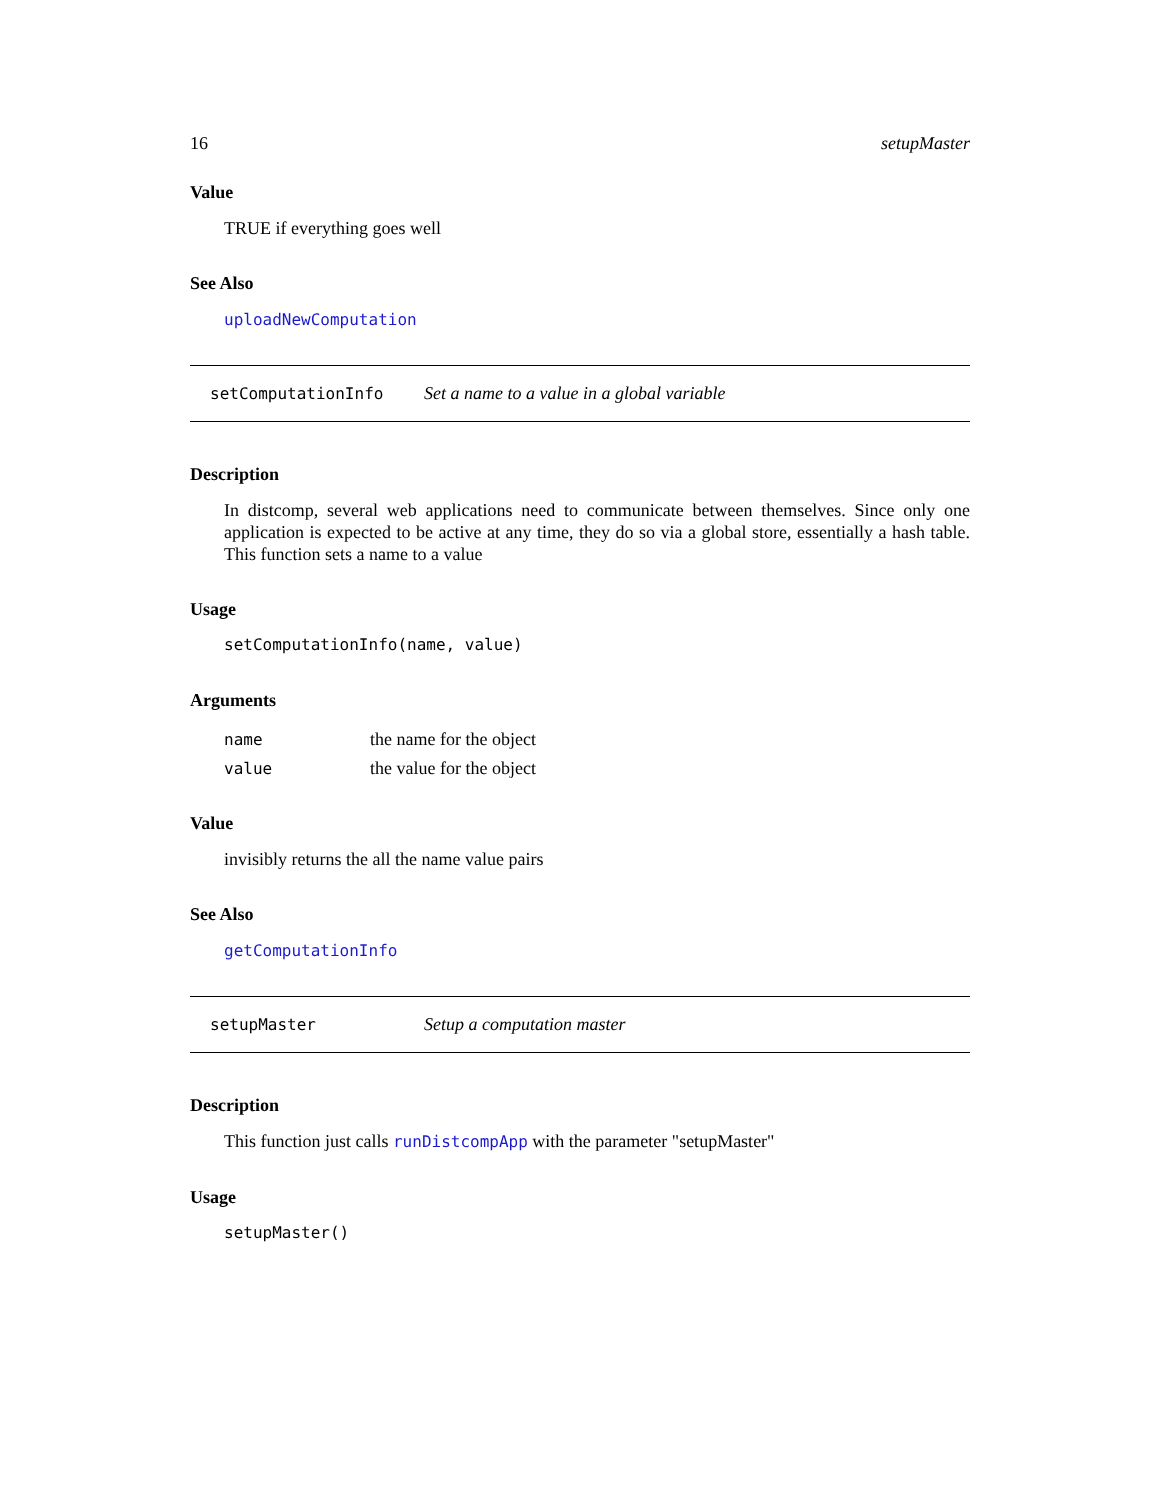16 setupMaster
Value
TRUE if everything goes well
See Also
uploadNewComputation
setComputationInfo Set a name to a value in a global variable
Description
In distcomp, several web applications need to communicate between themselves. Since only one application is expected to be active at any time, they do so via a global store, essentially a hash table. This function sets a name to a value
Usage
setComputationInfo(name, value)
Arguments
| name | the name for the object |
| value | the value for the object |
Value
invisibly returns the all the name value pairs
See Also
getComputationInfo
setupMaster Setup a computation master
Description
This function just calls runDistcompApp with the parameter "setupMaster"
Usage
setupMaster()